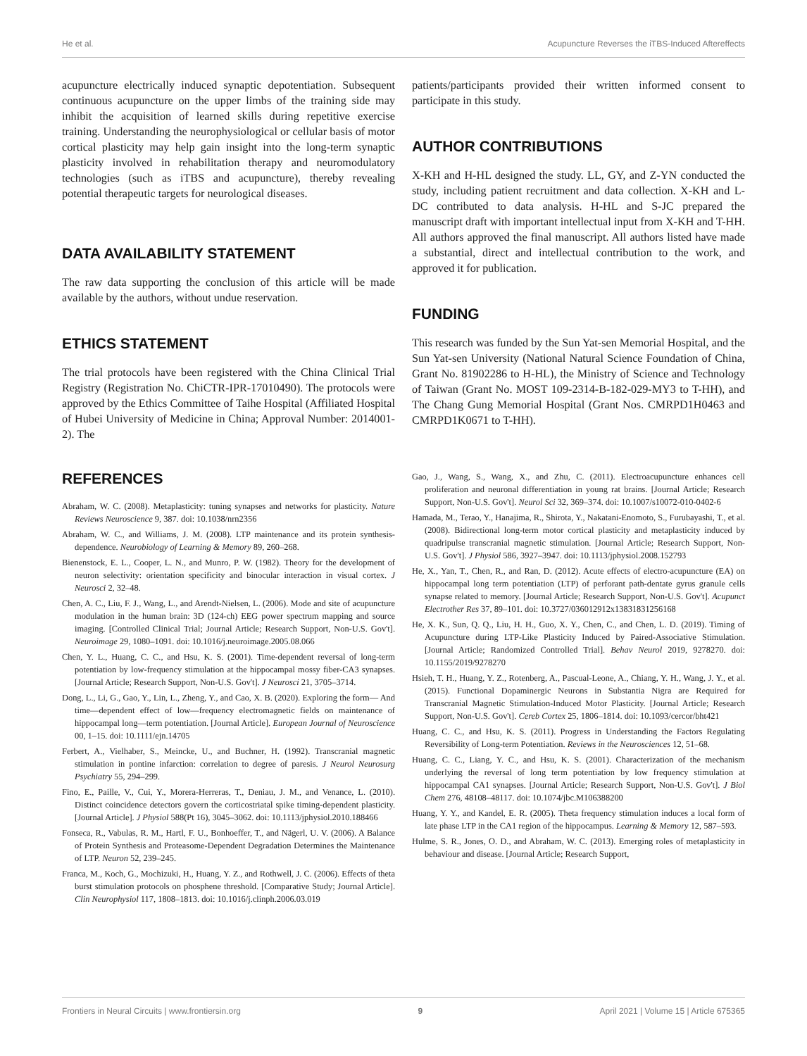He et al. Acupuncture Reverses the iTBS-Induced Aftereffects
acupuncture electrically induced synaptic depotentiation. Subsequent continuous acupuncture on the upper limbs of the training side may inhibit the acquisition of learned skills during repetitive exercise training. Understanding the neurophysiological or cellular basis of motor cortical plasticity may help gain insight into the long-term synaptic plasticity involved in rehabilitation therapy and neuromodulatory technologies (such as iTBS and acupuncture), thereby revealing potential therapeutic targets for neurological diseases.
DATA AVAILABILITY STATEMENT
The raw data supporting the conclusion of this article will be made available by the authors, without undue reservation.
ETHICS STATEMENT
The trial protocols have been registered with the China Clinical Trial Registry (Registration No. ChiCTR-IPR-17010490). The protocols were approved by the Ethics Committee of Taihe Hospital (Affiliated Hospital of Hubei University of Medicine in China; Approval Number: 2014001-2). The
patients/participants provided their written informed consent to participate in this study.
AUTHOR CONTRIBUTIONS
X-KH and H-HL designed the study. LL, GY, and Z-YN conducted the study, including patient recruitment and data collection. X-KH and L-DC contributed to data analysis. H-HL and S-JC prepared the manuscript draft with important intellectual input from X-KH and T-HH. All authors approved the final manuscript. All authors listed have made a substantial, direct and intellectual contribution to the work, and approved it for publication.
FUNDING
This research was funded by the Sun Yat-sen Memorial Hospital, and the Sun Yat-sen University (National Natural Science Foundation of China, Grant No. 81902286 to H-HL), the Ministry of Science and Technology of Taiwan (Grant No. MOST 109-2314-B-182-029-MY3 to T-HH), and The Chang Gung Memorial Hospital (Grant Nos. CMRPD1H0463 and CMRPD1K0671 to T-HH).
REFERENCES
Abraham, W. C. (2008). Metaplasticity: tuning synapses and networks for plasticity. Nature Reviews Neuroscience 9, 387. doi: 10.1038/nrn2356
Abraham, W. C., and Williams, J. M. (2008). LTP maintenance and its protein synthesis-dependence. Neurobiology of Learning & Memory 89, 260–268.
Bienenstock, E. L., Cooper, L. N., and Munro, P. W. (1982). Theory for the development of neuron selectivity: orientation specificity and binocular interaction in visual cortex. J Neurosci 2, 32–48.
Chen, A. C., Liu, F. J., Wang, L., and Arendt-Nielsen, L. (2006). Mode and site of acupuncture modulation in the human brain: 3D (124-ch) EEG power spectrum mapping and source imaging. [Controlled Clinical Trial; Journal Article; Research Support, Non-U.S. Gov't]. Neuroimage 29, 1080–1091. doi: 10.1016/j.neuroimage.2005.08.066
Chen, Y. L., Huang, C. C., and Hsu, K. S. (2001). Time-dependent reversal of long-term potentiation by low-frequency stimulation at the hippocampal mossy fiber-CA3 synapses. [Journal Article; Research Support, Non-U.S. Gov't]. J Neurosci 21, 3705–3714.
Dong, L., Li, G., Gao, Y., Lin, L., Zheng, Y., and Cao, X. B. (2020). Exploring the form— And time—dependent effect of low—frequency electromagnetic fields on maintenance of hippocampal long—term potentiation. [Journal Article]. European Journal of Neuroscience 00, 1–15. doi: 10.1111/ejn.14705
Ferbert, A., Vielhaber, S., Meincke, U., and Buchner, H. (1992). Transcranial magnetic stimulation in pontine infarction: correlation to degree of paresis. J Neurol Neurosurg Psychiatry 55, 294–299.
Fino, E., Paille, V., Cui, Y., Morera-Herreras, T., Deniau, J. M., and Venance, L. (2010). Distinct coincidence detectors govern the corticostriatal spike timing-dependent plasticity. [Journal Article]. J Physiol 588(Pt 16), 3045–3062. doi: 10.1113/jphysiol.2010.188466
Fonseca, R., Vabulas, R. M., Hartl, F. U., Bonhoeffer, T., and Nägerl, U. V. (2006). A Balance of Protein Synthesis and Proteasome-Dependent Degradation Determines the Maintenance of LTP. Neuron 52, 239–245.
Franca, M., Koch, G., Mochizuki, H., Huang, Y. Z., and Rothwell, J. C. (2006). Effects of theta burst stimulation protocols on phosphene threshold. [Comparative Study; Journal Article]. Clin Neurophysiol 117, 1808–1813. doi: 10.1016/j.clinph.2006.03.019
Gao, J., Wang, S., Wang, X., and Zhu, C. (2011). Electroacupuncture enhances cell proliferation and neuronal differentiation in young rat brains. [Journal Article; Research Support, Non-U.S. Gov't]. Neurol Sci 32, 369–374. doi: 10.1007/s10072-010-0402-6
Hamada, M., Terao, Y., Hanajima, R., Shirota, Y., Nakatani-Enomoto, S., Furubayashi, T., et al. (2008). Bidirectional long-term motor cortical plasticity and metaplasticity induced by quadripulse transcranial magnetic stimulation. [Journal Article; Research Support, Non-U.S. Gov't]. J Physiol 586, 3927–3947. doi: 10.1113/jphysiol.2008.152793
He, X., Yan, T., Chen, R., and Ran, D. (2012). Acute effects of electro-acupuncture (EA) on hippocampal long term potentiation (LTP) of perforant path-dentate gyrus granule cells synapse related to memory. [Journal Article; Research Support, Non-U.S. Gov't]. Acupunct Electrother Res 37, 89–101. doi: 10.3727/036012912x13831831256168
He, X. K., Sun, Q. Q., Liu, H. H., Guo, X. Y., Chen, C., and Chen, L. D. (2019). Timing of Acupuncture during LTP-Like Plasticity Induced by Paired-Associative Stimulation. [Journal Article; Randomized Controlled Trial]. Behav Neurol 2019, 9278270. doi: 10.1155/2019/9278270
Hsieh, T. H., Huang, Y. Z., Rotenberg, A., Pascual-Leone, A., Chiang, Y. H., Wang, J. Y., et al. (2015). Functional Dopaminergic Neurons in Substantia Nigra are Required for Transcranial Magnetic Stimulation-Induced Motor Plasticity. [Journal Article; Research Support, Non-U.S. Gov't]. Cereb Cortex 25, 1806–1814. doi: 10.1093/cercor/bht421
Huang, C. C., and Hsu, K. S. (2011). Progress in Understanding the Factors Regulating Reversibility of Long-term Potentiation. Reviews in the Neurosciences 12, 51–68.
Huang, C. C., Liang, Y. C., and Hsu, K. S. (2001). Characterization of the mechanism underlying the reversal of long term potentiation by low frequency stimulation at hippocampal CA1 synapses. [Journal Article; Research Support, Non-U.S. Gov't]. J Biol Chem 276, 48108–48117. doi: 10.1074/jbc.M106388200
Huang, Y. Y., and Kandel, E. R. (2005). Theta frequency stimulation induces a local form of late phase LTP in the CA1 region of the hippocampus. Learning & Memory 12, 587–593.
Hulme, S. R., Jones, O. D., and Abraham, W. C. (2013). Emerging roles of metaplasticity in behaviour and disease. [Journal Article; Research Support,
Frontiers in Neural Circuits | www.frontiersin.org 9 April 2021 | Volume 15 | Article 675365